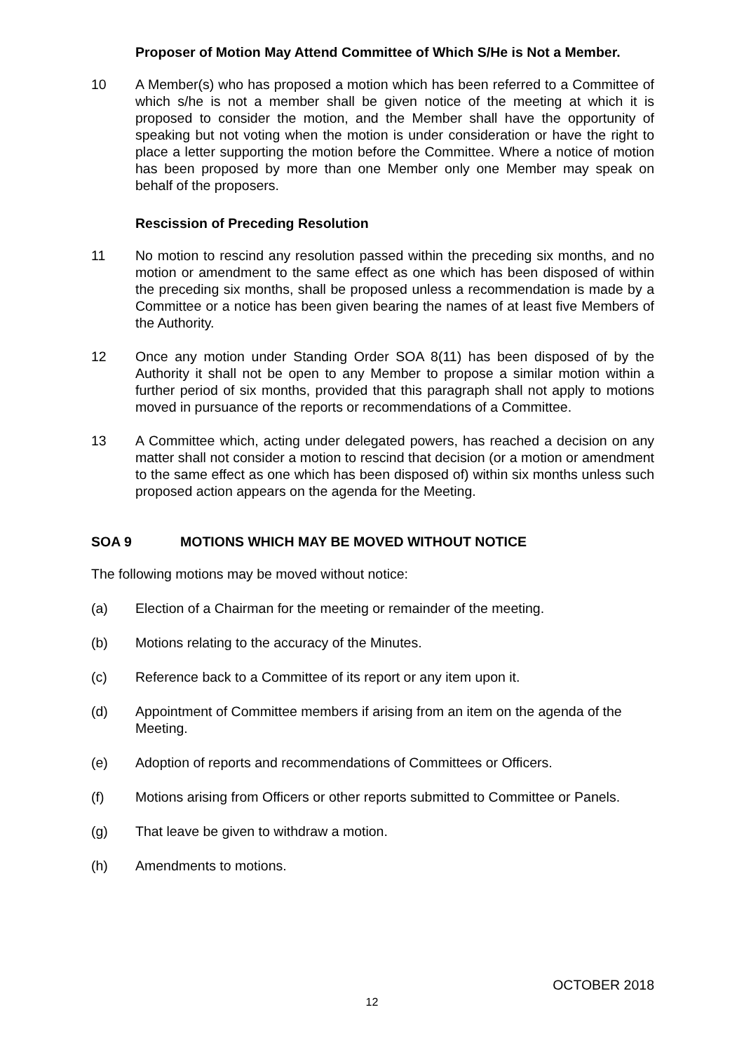Proposer of Motion May Attend Committee of Which S/He is Not a Member.
10 A Member(s) who has proposed a motion which has been referred to a Committee of which s/he is not a member shall be given notice of the meeting at which it is proposed to consider the motion, and the Member shall have the opportunity of speaking but not voting when the motion is under consideration or have the right to place a letter supporting the motion before the Committee. Where a notice of motion has been proposed by more than one Member only one Member may speak on behalf of the proposers.
Rescission of Preceding Resolution
11 No motion to rescind any resolution passed within the preceding six months, and no motion or amendment to the same effect as one which has been disposed of within the preceding six months, shall be proposed unless a recommendation is made by a Committee or a notice has been given bearing the names of at least five Members of the Authority.
12 Once any motion under Standing Order SOA 8(11) has been disposed of by the Authority it shall not be open to any Member to propose a similar motion within a further period of six months, provided that this paragraph shall not apply to motions moved in pursuance of the reports or recommendations of a Committee.
13 A Committee which, acting under delegated powers, has reached a decision on any matter shall not consider a motion to rescind that decision (or a motion or amendment to the same effect as one which has been disposed of) within six months unless such proposed action appears on the agenda for the Meeting.
SOA 9 MOTIONS WHICH MAY BE MOVED WITHOUT NOTICE
The following motions may be moved without notice:
(a) Election of a Chairman for the meeting or remainder of the meeting.
(b) Motions relating to the accuracy of the Minutes.
(c) Reference back to a Committee of its report or any item upon it.
(d) Appointment of Committee members if arising from an item on the agenda of the Meeting.
(e) Adoption of reports and recommendations of Committees or Officers.
(f) Motions arising from Officers or other reports submitted to Committee or Panels.
(g) That leave be given to withdraw a motion.
(h) Amendments to motions.
OCTOBER 2018
12